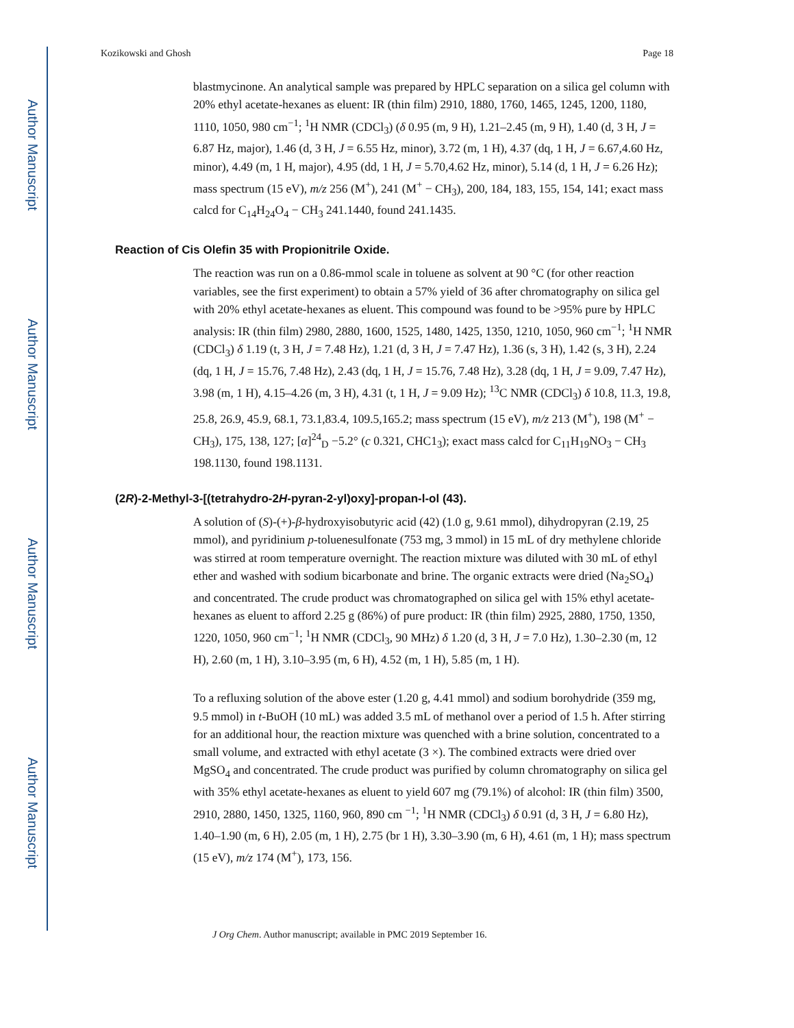Author Manuscript
Author Manuscript
Author Manuscript
Author Manuscript
Kozikowski and Ghosh Page 18
blastmycinone. An analytical sample was prepared by HPLC separation on a silica gel column with 20% ethyl acetate-hexanes as eluent: IR (thin film) 2910, 1880, 1760, 1465, 1245, 1200, 1180, 1110, 1050, 980 cm<sup>−1</sup>; <sup>1</sup>H NMR (CDCl<sub>3</sub>) (δ 0.95 (m, 9 H), 1.21–2.45 (m, 9 H), 1.40 (d, 3 H, J = 6.87 Hz, major), 1.46 (d, 3 H, J = 6.55 Hz, minor), 3.72 (m, 1 H), 4.37 (dq, 1 H, J = 6.67,4.60 Hz, minor), 4.49 (m, 1 H, major), 4.95 (dd, 1 H, J = 5.70,4.62 Hz, minor), 5.14 (d, 1 H, J = 6.26 Hz); mass spectrum (15 eV), m/z 256 (M<sup>+</sup>), 241 (M<sup>+</sup> − CH<sub>3</sub>), 200, 184, 183, 155, 154, 141; exact mass calcd for C<sub>14</sub>H<sub>24</sub>O<sub>4</sub> − CH<sub>3</sub> 241.1440, found 241.1435.
Reaction of Cis Olefin 35 with Propionitrile Oxide.
The reaction was run on a 0.86-mmol scale in toluene as solvent at 90 °C (for other reaction variables, see the first experiment) to obtain a 57% yield of 36 after chromatography on silica gel with 20% ethyl acetate-hexanes as eluent. This compound was found to be >95% pure by HPLC analysis: IR (thin film) 2980, 2880, 1600, 1525, 1480, 1425, 1350, 1210, 1050, 960 cm<sup>−1</sup>; <sup>1</sup>H NMR (CDCl<sub>3</sub>) δ 1.19 (t, 3 H, J = 7.48 Hz), 1.21 (d, 3 H, J = 7.47 Hz), 1.36 (s, 3 H), 1.42 (s, 3 H), 2.24 (dq, 1 H, J = 15.76, 7.48 Hz), 2.43 (dq, 1 H, J = 15.76, 7.48 Hz), 3.28 (dq, 1 H, J = 9.09, 7.47 Hz), 3.98 (m, 1 H), 4.15–4.26 (m, 3 H), 4.31 (t, 1 H, J = 9.09 Hz); <sup>13</sup>C NMR (CDCl<sub>3</sub>) δ 10.8, 11.3, 19.8, 25.8, 26.9, 45.9, 68.1, 73.1,83.4, 109.5,165.2; mass spectrum (15 eV), m/z 213 (M<sup>+</sup>), 198 (M<sup>+</sup> − CH<sub>3</sub>), 175, 138, 127; [α]<sup>24</sup><sub>D</sub> −5.2° (c 0.321, CHC1<sub>3</sub>); exact mass calcd for C<sub>11</sub>H<sub>19</sub>NO<sub>3</sub> − CH<sub>3</sub> 198.1130, found 198.1131.
(2R)-2-Methyl-3-[(tetrahydro-2H-pyran-2-yl)oxy]-propan-l-ol (43).
A solution of (S)-(+)-β-hydroxyisobutyric acid (42) (1.0 g, 9.61 mmol), dihydropyran (2.19, 25 mmol), and pyridinium p-toluenesulfonate (753 mg, 3 mmol) in 15 mL of dry methylene chloride was stirred at room temperature overnight. The reaction mixture was diluted with 30 mL of ethyl ether and washed with sodium bicarbonate and brine. The organic extracts were dried (Na<sub>2</sub>SO<sub>4</sub>) and concentrated. The crude product was chromatographed on silica gel with 15% ethyl acetate-hexanes as eluent to afford 2.25 g (86%) of pure product: IR (thin film) 2925, 2880, 1750, 1350, 1220, 1050, 960 cm<sup>−1</sup>; <sup>1</sup>H NMR (CDCl<sub>3</sub>, 90 MHz) δ 1.20 (d, 3 H, J = 7.0 Hz), 1.30–2.30 (m, 12 H), 2.60 (m, 1 H), 3.10–3.95 (m, 6 H), 4.52 (m, 1 H), 5.85 (m, 1 H).
To a refluxing solution of the above ester (1.20 g, 4.41 mmol) and sodium borohydride (359 mg, 9.5 mmol) in t-BuOH (10 mL) was added 3.5 mL of methanol over a period of 1.5 h. After stirring for an additional hour, the reaction mixture was quenched with a brine solution, concentrated to a small volume, and extracted with ethyl acetate (3 ×). The combined extracts were dried over MgSO<sub>4</sub> and concentrated. The crude product was purified by column chromatography on silica gel with 35% ethyl acetate-hexanes as eluent to yield 607 mg (79.1%) of alcohol: IR (thin film) 3500, 2910, 2880, 1450, 1325, 1160, 960, 890 cm <sup>−1</sup>; <sup>1</sup>H NMR (CDCl<sub>3</sub>) δ 0.91 (d, 3 H, J = 6.80 Hz), 1.40–1.90 (m, 6 H), 2.05 (m, 1 H), 2.75 (br 1 H), 3.30–3.90 (m, 6 H), 4.61 (m, 1 H); mass spectrum (15 eV), m/z 174 (M<sup>+</sup>), 173, 156.
J Org Chem. Author manuscript; available in PMC 2019 September 16.